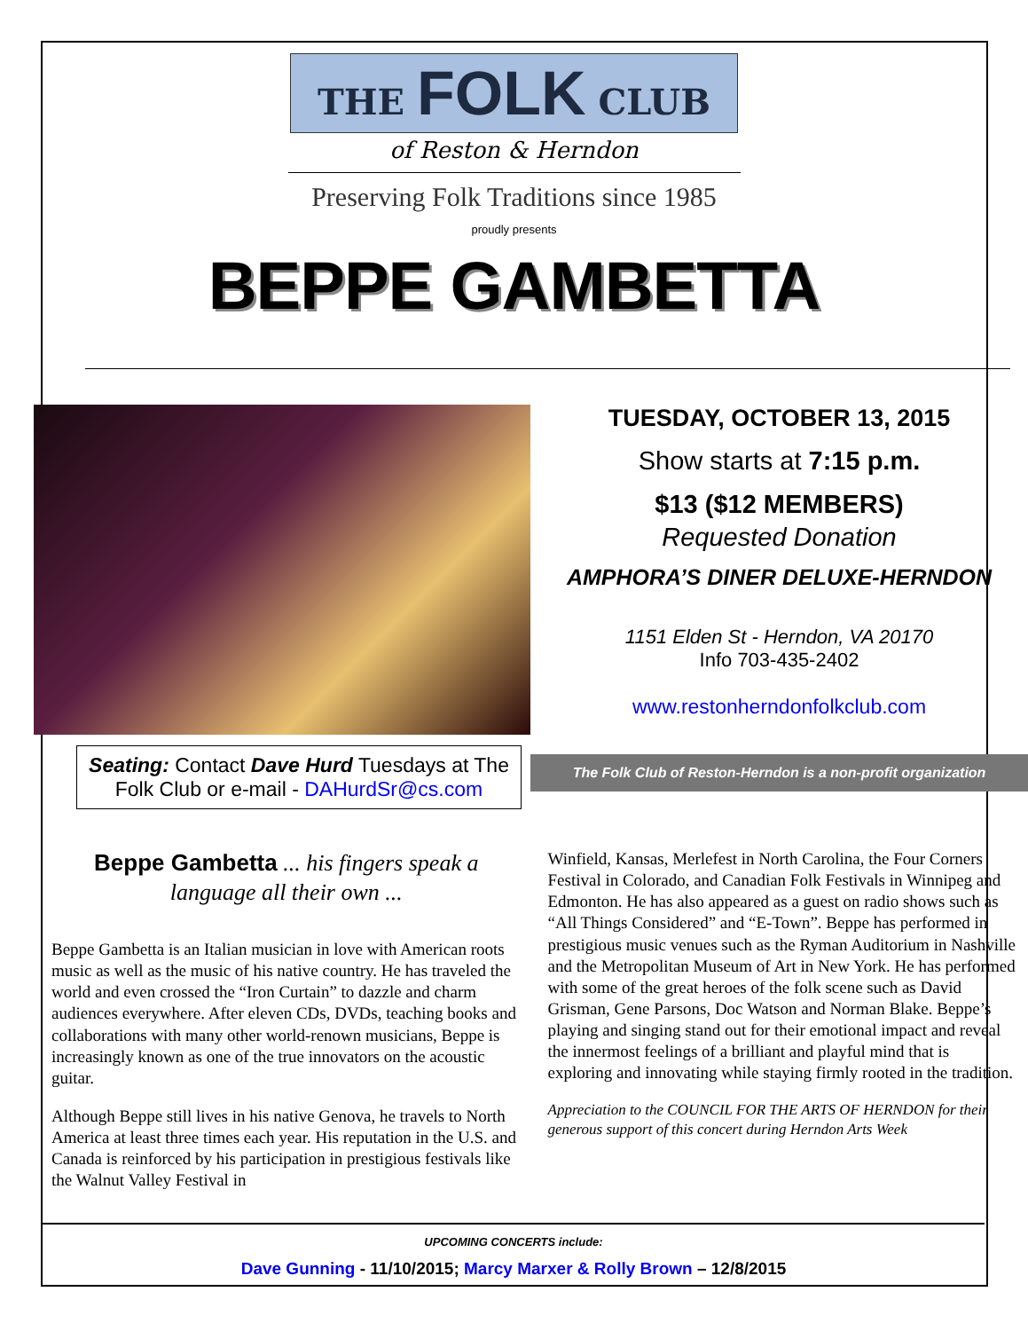THE FOLK CLUB
of Reston & Herndon
Preserving Folk Traditions since 1985
proudly presents
BEPPE GAMBETTA
Seating: Contact Dave Hurd Tuesdays at The Folk Club or e-mail - DAHurdSr@cs.com
TUESDAY, OCTOBER 13, 2015
Show starts at 7:15 p.m.
$13 ($12 MEMBERS)
Requested Donation
AMPHORA’S DINER DELUXE-HERNDON
1151 Elden St - Herndon, VA 20170
Info 703-435-2402
www.restonherndonfolkclub.com
The Folk Club of Reston-Herndon is a non-profit organization
Beppe Gambetta ... his fingers speak a language all their own ...
Beppe Gambetta is an Italian musician in love with American roots music as well as the music of his native country. He has traveled the world and even crossed the “Iron Curtain” to dazzle and charm audiences everywhere. After eleven CDs, DVDs, teaching books and collaborations with many other world-renown musicians, Beppe is increasingly known as one of the true innovators on the acoustic guitar.
Although Beppe still lives in his native Genova, he travels to North America at least three times each year. His reputation in the U.S. and Canada is reinforced by his participation in prestigious festivals like the Walnut Valley Festival in
Winfield, Kansas, Merlefest in North Carolina, the Four Corners Festival in Colorado, and Canadian Folk Festivals in Winnipeg and Edmonton. He has also appeared as a guest on radio shows such as “All Things Considered” and “E-Town”. Beppe has performed in prestigious music venues such as the Ryman Auditorium in Nashville and the Metropolitan Museum of Art in New York. He has performed with some of the great heroes of the folk scene such as David Grisman, Gene Parsons, Doc Watson and Norman Blake. Beppe’s playing and singing stand out for their emotional impact and reveal the innermost feelings of a brilliant and playful mind that is exploring and innovating while staying firmly rooted in the tradition.
Appreciation to the COUNCIL FOR THE ARTS OF HERNDON for their generous support of this concert during Herndon Arts Week
UPCOMING CONCERTS include:
Dave Gunning - 11/10/2015; Marcy Marxer & Rolly Brown – 12/8/2015